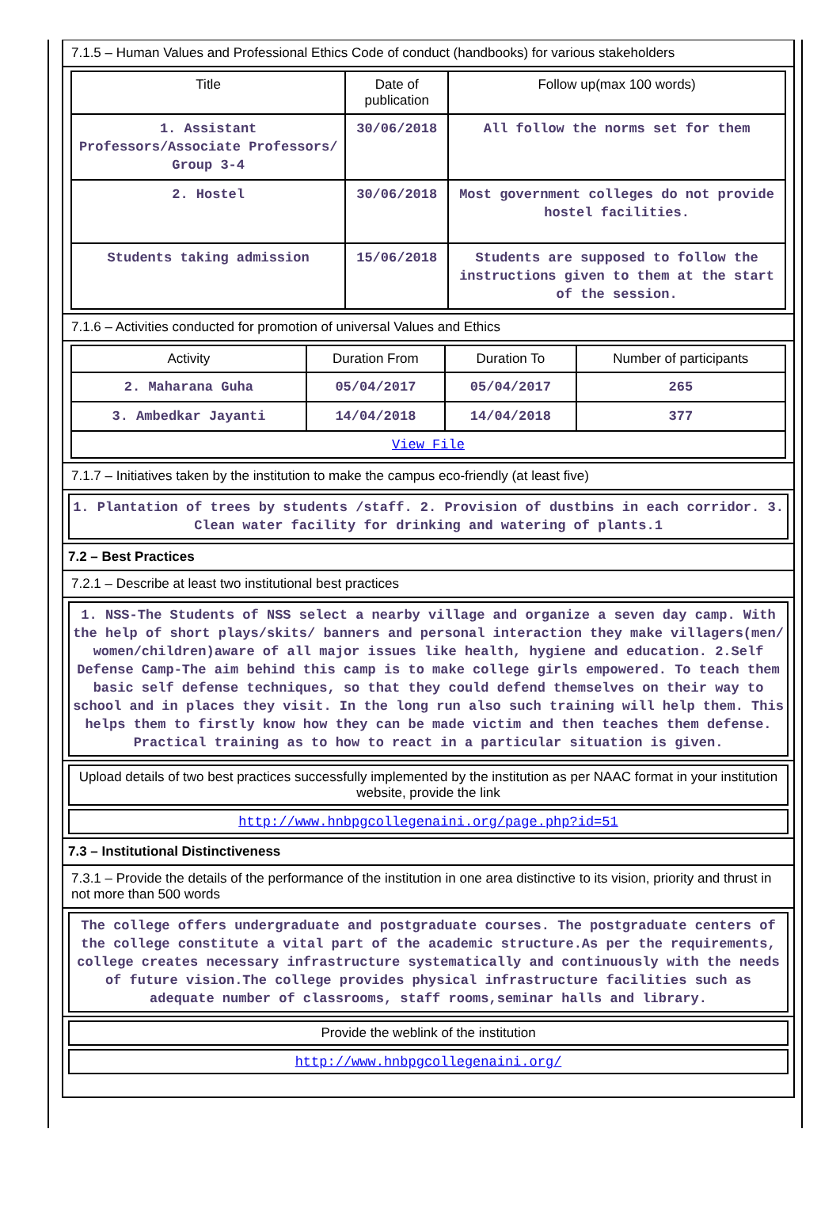7.1.5 – Human Values and Professional Ethics Code of conduct (handbooks) for various stakeholders
| Title | Date of publication | Follow up(max 100 words) |
| --- | --- | --- |
| 1. Assistant Professors/Associate Professors/ Group 3-4 | 30/06/2018 | All follow the norms set for them |
| 2. Hostel | 30/06/2018 | Most government colleges do not provide hostel facilities. |
| Students taking admission | 15/06/2018 | Students are supposed to follow the instructions given to them at the start of the session. |
7.1.6 – Activities conducted for promotion of universal Values and Ethics
| Activity | Duration From | Duration To | Number of participants |
| --- | --- | --- | --- |
| 2. Maharana Guha | 05/04/2017 | 05/04/2017 | 265 |
| 3. Ambedkar Jayanti | 14/04/2018 | 14/04/2018 | 377 |
| View File | | | |
7.1.7 – Initiatives taken by the institution to make the campus eco-friendly (at least five)
1. Plantation of trees by students /staff. 2. Provision of dustbins in each corridor. 3. Clean water facility for drinking and watering of plants.1
7.2 – Best Practices
7.2.1 – Describe at least two institutional best practices
1. NSS-The Students of NSS select a nearby village and organize a seven day camp. With the help of short plays/skits/ banners and personal interaction they make villagers(men/ women/children)aware of all major issues like health, hygiene and education. 2.Self Defense Camp-The aim behind this camp is to make college girls empowered. To teach them basic self defense techniques, so that they could defend themselves on their way to school and in places they visit. In the long run also such training will help them. This helps them to firstly know how they can be made victim and then teaches them defense. Practical training as to how to react in a particular situation is given.
Upload details of two best practices successfully implemented by the institution as per NAAC format in your institution website, provide the link
http://www.hnbpgcollegenaini.org/page.php?id=51
7.3 – Institutional Distinctiveness
7.3.1 – Provide the details of the performance of the institution in one area distinctive to its vision, priority and thrust in not more than 500 words
The college offers undergraduate and postgraduate courses. The postgraduate centers of the college constitute a vital part of the academic structure.As per the requirements, college creates necessary infrastructure systematically and continuously with the needs of future vision.The college provides physical infrastructure facilities such as adequate number of classrooms, staff rooms,seminar halls and library.
Provide the weblink of the institution
http://www.hnbpgcollegenaini.org/